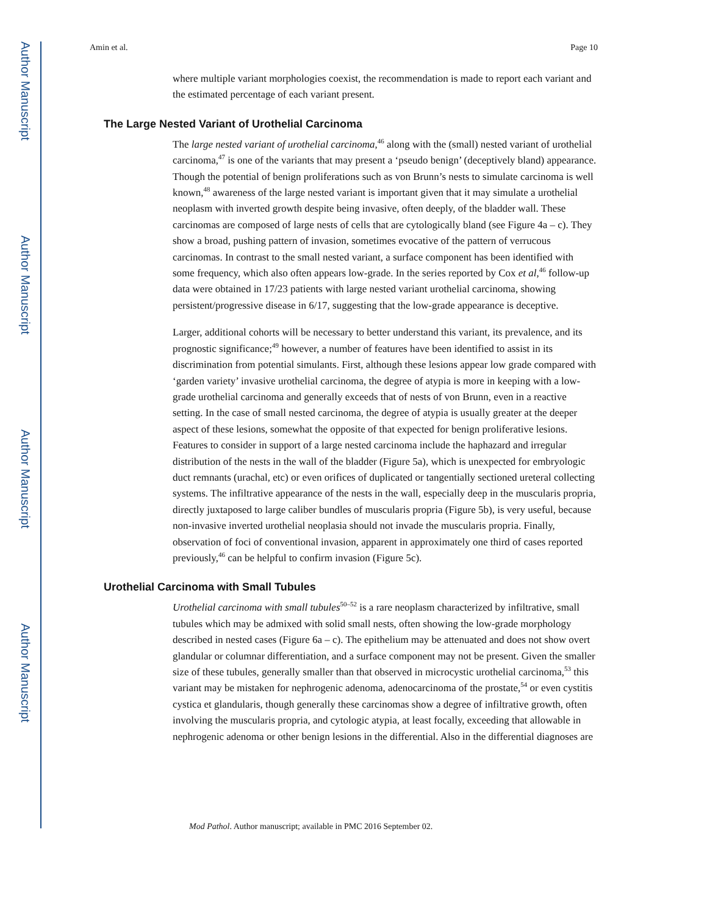Author Manuscript
Author Manuscript
Author Manuscript
Author Manuscript
Amin et al. Page 10
where multiple variant morphologies coexist, the recommendation is made to report each variant and the estimated percentage of each variant present.
The Large Nested Variant of Urothelial Carcinoma
The large nested variant of urothelial carcinoma,<sup>46</sup> along with the (small) nested variant of urothelial carcinoma,<sup>47</sup> is one of the variants that may present a ‘pseudo benign’ (deceptively bland) appearance. Though the potential of benign proliferations such as von Brunn’s nests to simulate carcinoma is well known,<sup>48</sup> awareness of the large nested variant is important given that it may simulate a urothelial neoplasm with inverted growth despite being invasive, often deeply, of the bladder wall. These carcinomas are composed of large nests of cells that are cytologically bland (see Figure 4a – c). They show a broad, pushing pattern of invasion, sometimes evocative of the pattern of verrucous carcinomas. In contrast to the small nested variant, a surface component has been identified with some frequency, which also often appears low-grade. In the series reported by Cox et al,<sup>46</sup> follow-up data were obtained in 17/23 patients with large nested variant urothelial carcinoma, showing persistent/progressive disease in 6/17, suggesting that the low-grade appearance is deceptive.
Larger, additional cohorts will be necessary to better understand this variant, its prevalence, and its prognostic significance;<sup>49</sup> however, a number of features have been identified to assist in its discrimination from potential simulants. First, although these lesions appear low grade compared with ‘garden variety’ invasive urothelial carcinoma, the degree of atypia is more in keeping with a low-grade urothelial carcinoma and generally exceeds that of nests of von Brunn, even in a reactive setting. In the case of small nested carcinoma, the degree of atypia is usually greater at the deeper aspect of these lesions, somewhat the opposite of that expected for benign proliferative lesions. Features to consider in support of a large nested carcinoma include the haphazard and irregular distribution of the nests in the wall of the bladder (Figure 5a), which is unexpected for embryologic duct remnants (urachal, etc) or even orifices of duplicated or tangentially sectioned ureteral collecting systems. The infiltrative appearance of the nests in the wall, especially deep in the muscularis propria, directly juxtaposed to large caliber bundles of muscularis propria (Figure 5b), is very useful, because non-invasive inverted urothelial neoplasia should not invade the muscularis propria. Finally, observation of foci of conventional invasion, apparent in approximately one third of cases reported previously,<sup>46</sup> can be helpful to confirm invasion (Figure 5c).
Urothelial Carcinoma with Small Tubules
Urothelial carcinoma with small tubules<sup>50–52</sup> is a rare neoplasm characterized by infiltrative, small tubules which may be admixed with solid small nests, often showing the low-grade morphology described in nested cases (Figure 6a – c). The epithelium may be attenuated and does not show overt glandular or columnar differentiation, and a surface component may not be present. Given the smaller size of these tubules, generally smaller than that observed in microcystic urothelial carcinoma,<sup>53</sup> this variant may be mistaken for nephrogenic adenoma, adenocarcinoma of the prostate,<sup>54</sup> or even cystitis cystica et glandularis, though generally these carcinomas show a degree of infiltrative growth, often involving the muscularis propria, and cytologic atypia, at least focally, exceeding that allowable in nephrogenic adenoma or other benign lesions in the differential. Also in the differential diagnoses are
Mod Pathol. Author manuscript; available in PMC 2016 September 02.